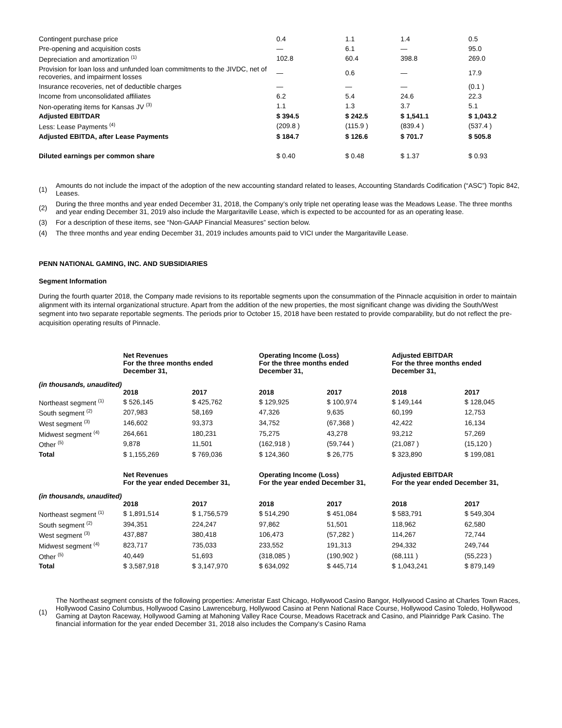| Contingent purchase price | 0.4 | 1.1 | 1.4 | 0.5 |
| Pre-opening and acquisition costs | — | 6.1 | — | 95.0 |
| Depreciation and amortization <sup>(1)</sup> | 102.8 | 60.4 | 398.8 | 269.0 |
| Provision for loan loss and unfunded loan commitments to the JIVDC, net of recoveries, and impairment losses | — | 0.6 | — | 17.9 |
| Insurance recoveries, net of deductible charges | — | — | — | (0.1 ) |
| Income from unconsolidated affiliates | 6.2 | 5.4 | 24.6 | 22.3 |
| Non-operating items for Kansas JV <sup>(3)</sup> | 1.1 | 1.3 | 3.7 | 5.1 |
| Adjusted EBITDAR | $ 394.5 | $ 242.5 | $ 1,541.1 | $ 1,043.2 |
| Less: Lease Payments <sup>(4)</sup> | (209.8 ) | (115.9 ) | (839.4 ) | (537.4 ) |
| Adjusted EBITDA, after Lease Payments | $ 184.7 | $ 126.6 | $ 701.7 | $ 505.8 |
| Diluted earnings per common share | $ 0.40 | $ 0.48 | $ 1.37 | $ 0.93 |
| (1) | Amounts do not include the impact of the adoption of the new accounting standard related to leases, Accounting Standards Codification (“ASC”) Topic 842, Leases. |
| (2) | During the three months and year ended December 31, 2018, the Company’s only triple net operating lease was the Meadows Lease. The three months and year ending December 31, 2019 also include the Margaritaville Lease, which is expected to be accounted for as an operating lease. |
| (3) | For a description of these items, see “Non-GAAP Financial Measures” section below. |
| (4) | The three months and year ending December 31, 2019 includes amounts paid to VICI under the Margaritaville Lease. |
PENN NATIONAL GAMING, INC. AND SUBSIDIARIES
Segment Information
During the fourth quarter 2018, the Company made revisions to its reportable segments upon the consummation of the Pinnacle acquisition in order to maintain alignment with its internal organizational structure. Apart from the addition of the new properties, the most significant change was dividing the South/West segment into two separate reportable segments. The periods prior to October 15, 2018 have been restated to provide comparability, but do not reflect the pre-acquisition operating results of Pinnacle.
| | Net Revenues For the three months ended December 31, | | Operating Income (Loss) For the three months ended December 31, | | Adjusted EBITDAR For the three months ended December 31, | |
| --- | --- | --- | --- | --- | --- | --- |
| (in thousands, unaudited) | 2018 | 2017 | 2018 | 2017 | 2018 | 2017 |
| Northeast segment <sup>(1)</sup> | $ 526,145 | $ 425,762 | $ 129,925 | $ 100,974 | $ 149,144 | $ 128,045 |
| South segment <sup>(2)</sup> | 207,983 | 58,169 | 47,326 | 9,635 | 60,199 | 12,753 |
| West segment <sup>(3)</sup> | 146,602 | 93,373 | 34,752 | (67,368 ) | 42,422 | 16,134 |
| Midwest segment <sup>(4)</sup> | 264,661 | 180,231 | 75,275 | 43,278 | 93,212 | 57,269 |
| Other <sup>(5)</sup> | 9,878 | 11,501 | (162,918 ) | (59,744 ) | (21,087 ) | (15,120 ) |
| Total | $ 1,155,269 | $ 769,036 | $ 124,360 | $ 26,775 | $ 323,890 | $ 199,081 |
| | Net Revenues For the year ended December 31, | | Operating Income (Loss) For the year ended December 31, | | Adjusted EBITDAR For the year ended December 31, | |
| (in thousands, unaudited) | 2018 | 2017 | 2018 | 2017 | 2018 | 2017 |
| Northeast segment <sup>(1)</sup> | $ 1,891,514 | $ 1,756,579 | $ 514,290 | $ 451,084 | $ 583,791 | $ 549,304 |
| South segment <sup>(2)</sup> | 394,351 | 224,247 | 97,862 | 51,501 | 118,962 | 62,580 |
| West segment <sup>(3)</sup> | 437,887 | 380,418 | 106,473 | (57,282 ) | 114,267 | 72,744 |
| Midwest segment <sup>(4)</sup> | 823,717 | 735,033 | 233,552 | 191,313 | 294,332 | 249,744 |
| Other <sup>(5)</sup> | 40,449 | 51,693 | (318,085 ) | (190,902 ) | (68,111 ) | (55,223 ) |
| Total | $ 3,587,918 | $ 3,147,970 | $ 634,092 | $ 445,714 | $ 1,043,241 | $ 879,149 |
| (1) | The Northeast segment consists of the following properties: Ameristar East Chicago, Hollywood Casino Bangor, Hollywood Casino at Charles Town Races, Hollywood Casino Columbus, Hollywood Casino Lawrenceburg, Hollywood Casino at Penn National Race Course, Hollywood Casino Toledo, Hollywood Gaming at Dayton Raceway, Hollywood Gaming at Mahoning Valley Race Course, Meadows Racetrack and Casino, and Plainridge Park Casino. The financial information for the year ended December 31, 2018 also includes the Company’s Casino Rama |